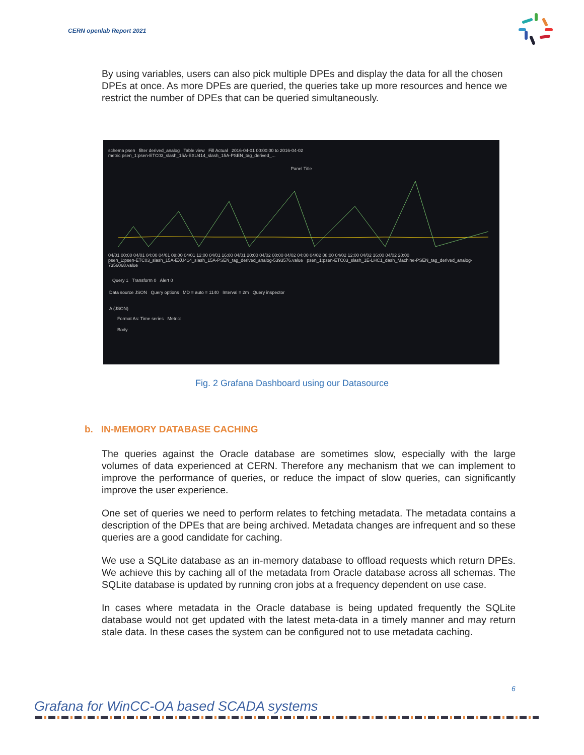CERN openlab Report 2021
By using variables, users can also pick multiple DPEs and display the data for all the chosen DPEs at once. As more DPEs are queried, the queries take up more resources and hence we restrict the number of DPEs that can be queried simultaneously.
schema psen filter derived_analog Table view Fill Actual 2016-04-01 00:00:00 to 2016-04-02
metric psen_1:psen-ETC03_slash_15A-EXU414_slash_15A-PSEN_tag_derived_...
Panel Title
04/01 00:00 04/01 04:00 04/01 08:00 04/01 12:00 04/01 16:00 04/01 20:00 04/02 00:00 04/02 04:00 04/02 08:00 04/02 12:00 04/02 16:00 04/02 20:00
psen_1:psen-ETC03_slash_15A-EXU414_slash_15A-PSEN_tag_derived_analog-5393576.value psen_1:psen-ETC03_slash_1E-LHC1_dash_Machine-PSEN_tag_derived_analog-7356068.value
Query 1 Transform 0 Alert 0
Data source JSON Query options MD = auto = 1140 Interval = 2m Query inspector
A (JSON)
Format As: Time series Metric:
Body
Fig. 2 Grafana Dashboard using our Datasource
b. IN-MEMORY DATABASE CACHING
The queries against the Oracle database are sometimes slow, especially with the large volumes of data experienced at CERN. Therefore any mechanism that we can implement to improve the performance of queries, or reduce the impact of slow queries, can significantly improve the user experience.
One set of queries we need to perform relates to fetching metadata. The metadata contains a description of the DPEs that are being archived. Metadata changes are infrequent and so these queries are a good candidate for caching.
We use a SQLite database as an in-memory database to offload requests which return DPEs. We achieve this by caching all of the metadata from Oracle database across all schemas. The SQLite database is updated by running cron jobs at a frequency dependent on use case.
In cases where metadata in the Oracle database is being updated frequently the SQLite database would not get updated with the latest meta-data in a timely manner and may return stale data. In these cases the system can be configured not to use metadata caching.
6
Grafana for WinCC-OA based SCADA systems